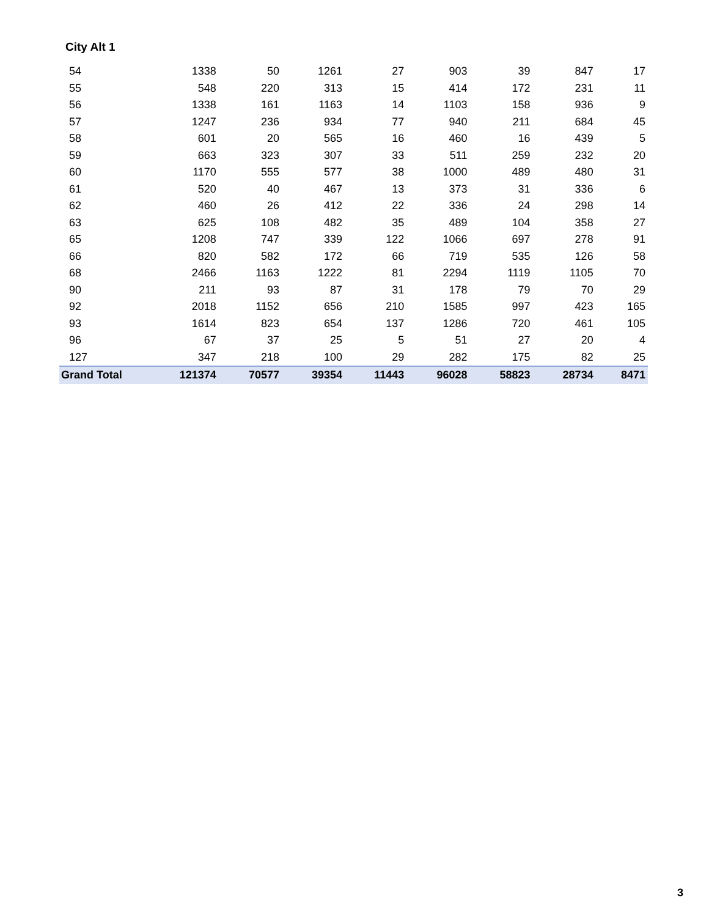City Alt 1
| 54 | 1338 | 50 | 1261 | 27 | 903 | 39 | 847 | 17 |
| 55 | 548 | 220 | 313 | 15 | 414 | 172 | 231 | 11 |
| 56 | 1338 | 161 | 1163 | 14 | 1103 | 158 | 936 | 9 |
| 57 | 1247 | 236 | 934 | 77 | 940 | 211 | 684 | 45 |
| 58 | 601 | 20 | 565 | 16 | 460 | 16 | 439 | 5 |
| 59 | 663 | 323 | 307 | 33 | 511 | 259 | 232 | 20 |
| 60 | 1170 | 555 | 577 | 38 | 1000 | 489 | 480 | 31 |
| 61 | 520 | 40 | 467 | 13 | 373 | 31 | 336 | 6 |
| 62 | 460 | 26 | 412 | 22 | 336 | 24 | 298 | 14 |
| 63 | 625 | 108 | 482 | 35 | 489 | 104 | 358 | 27 |
| 65 | 1208 | 747 | 339 | 122 | 1066 | 697 | 278 | 91 |
| 66 | 820 | 582 | 172 | 66 | 719 | 535 | 126 | 58 |
| 68 | 2466 | 1163 | 1222 | 81 | 2294 | 1119 | 1105 | 70 |
| 90 | 211 | 93 | 87 | 31 | 178 | 79 | 70 | 29 |
| 92 | 2018 | 1152 | 656 | 210 | 1585 | 997 | 423 | 165 |
| 93 | 1614 | 823 | 654 | 137 | 1286 | 720 | 461 | 105 |
| 96 | 67 | 37 | 25 | 5 | 51 | 27 | 20 | 4 |
| 127 | 347 | 218 | 100 | 29 | 282 | 175 | 82 | 25 |
| Grand Total | 121374 | 70577 | 39354 | 11443 | 96028 | 58823 | 28734 | 8471 |
3